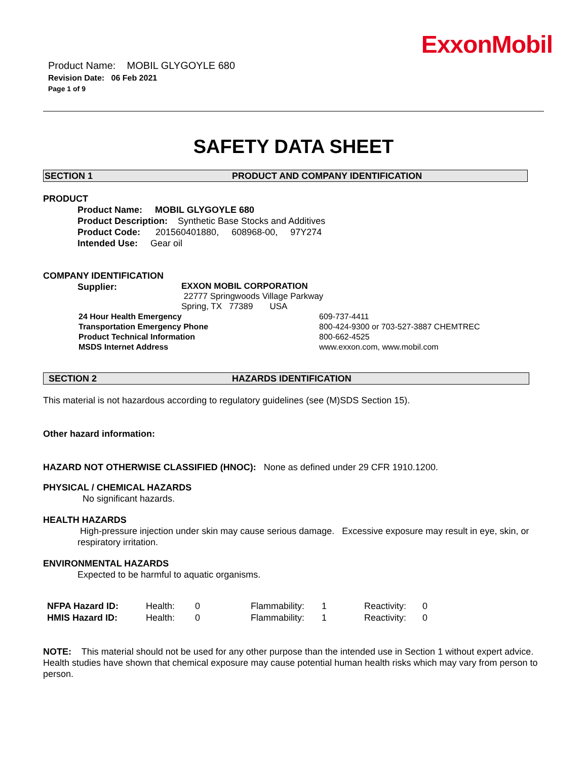ExxonMobil
Product Name: MOBIL GLYGOYLE 680
Revision Date: 06 Feb 2021
Page 1 of 9
SAFETY DATA SHEET
SECTION 1 PRODUCT AND COMPANY IDENTIFICATION
PRODUCT
Product Name: MOBIL GLYGOYLE 680
Product Description: Synthetic Base Stocks and Additives
Product Code: 201560401880, 608968-00, 97Y274
Intended Use: Gear oil
COMPANY IDENTIFICATION
Supplier:
EXXON MOBIL CORPORATION
22777 Springwoods Village Parkway
Spring, TX 77389 USA
24 Hour Health Emergency 609-737-4411
Transportation Emergency Phone 800-424-9300 or 703-527-3887 CHEMTREC
Product Technical Information 800-662-4525
MSDS Internet Address www.exxon.com, www.mobil.com
SECTION 2 HAZARDS IDENTIFICATION
This material is not hazardous according to regulatory guidelines (see (M)SDS Section 15).
Other hazard information:
HAZARD NOT OTHERWISE CLASSIFIED (HNOC): None as defined under 29 CFR 1910.1200.
PHYSICAL / CHEMICAL HAZARDS
No significant hazards.
HEALTH HAZARDS
High-pressure injection under skin may cause serious damage. Excessive exposure may result in eye, skin, or respiratory irritation.
ENVIRONMENTAL HAZARDS
Expected to be harmful to aquatic organisms.
| NFPA Hazard ID: | Health: | 0 | Flammability: | 1 | Reactivity: | 0 |
| HMIS Hazard ID: | Health: | 0 | Flammability: | 1 | Reactivity: | 0 |
NOTE: This material should not be used for any other purpose than the intended use in Section 1 without expert advice. Health studies have shown that chemical exposure may cause potential human health risks which may vary from person to person.